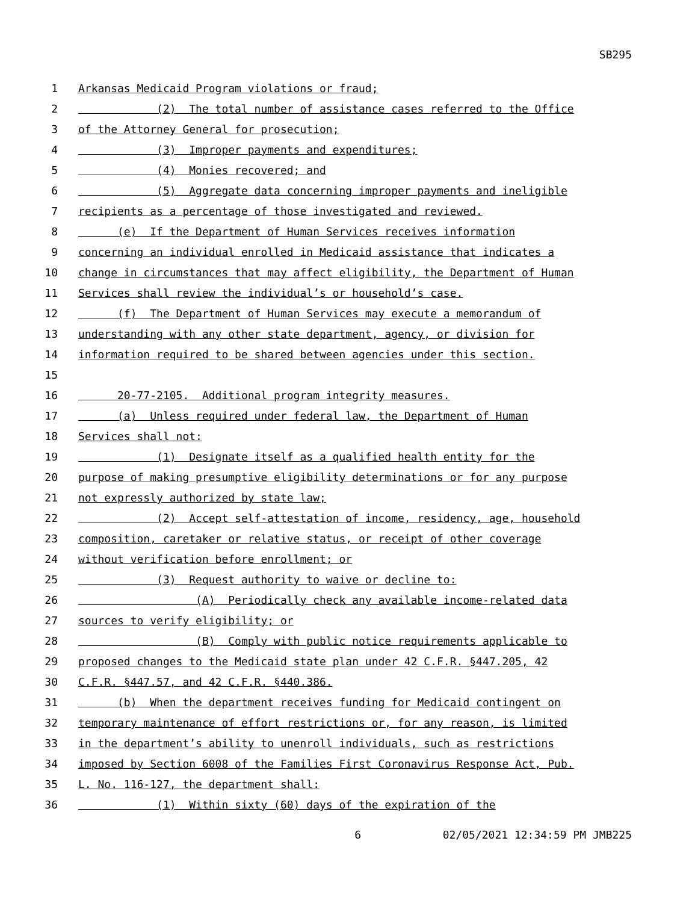SB295
1 Arkansas Medicaid Program violations or fraud;
2 (2) The total number of assistance cases referred to the Office
3 of the Attorney General for prosecution;
4 (3) Improper payments and expenditures;
5 (4) Monies recovered; and
6 (5) Aggregate data concerning improper payments and ineligible
7 recipients as a percentage of those investigated and reviewed.
8 (e) If the Department of Human Services receives information
9 concerning an individual enrolled in Medicaid assistance that indicates a
10 change in circumstances that may affect eligibility, the Department of Human
11 Services shall review the individual’s or household’s case.
12 (f) The Department of Human Services may execute a memorandum of
13 understanding with any other state department, agency, or division for
14 information required to be shared between agencies under this section.
15
16 20-77-2105. Additional program integrity measures.
17 (a) Unless required under federal law, the Department of Human
18 Services shall not:
19 (1) Designate itself as a qualified health entity for the
20 purpose of making presumptive eligibility determinations or for any purpose
21 not expressly authorized by state law;
22 (2) Accept self-attestation of income, residency, age, household
23 composition, caretaker or relative status, or receipt of other coverage
24 without verification before enrollment; or
25 (3) Request authority to waive or decline to:
26 (A) Periodically check any available income-related data
27 sources to verify eligibility; or
28 (B) Comply with public notice requirements applicable to
29 proposed changes to the Medicaid state plan under 42 C.F.R. §447.205, 42
30 C.F.R. §447.57, and 42 C.F.R. §440.386.
31 (b) When the department receives funding for Medicaid contingent on
32 temporary maintenance of effort restrictions or, for any reason, is limited
33 in the department’s ability to unenroll individuals, such as restrictions
34 imposed by Section 6008 of the Families First Coronavirus Response Act, Pub.
35 L. No. 116-127, the department shall:
36 (1) Within sixty (60) days of the expiration of the
6 02/05/2021 12:34:59 PM JMB225